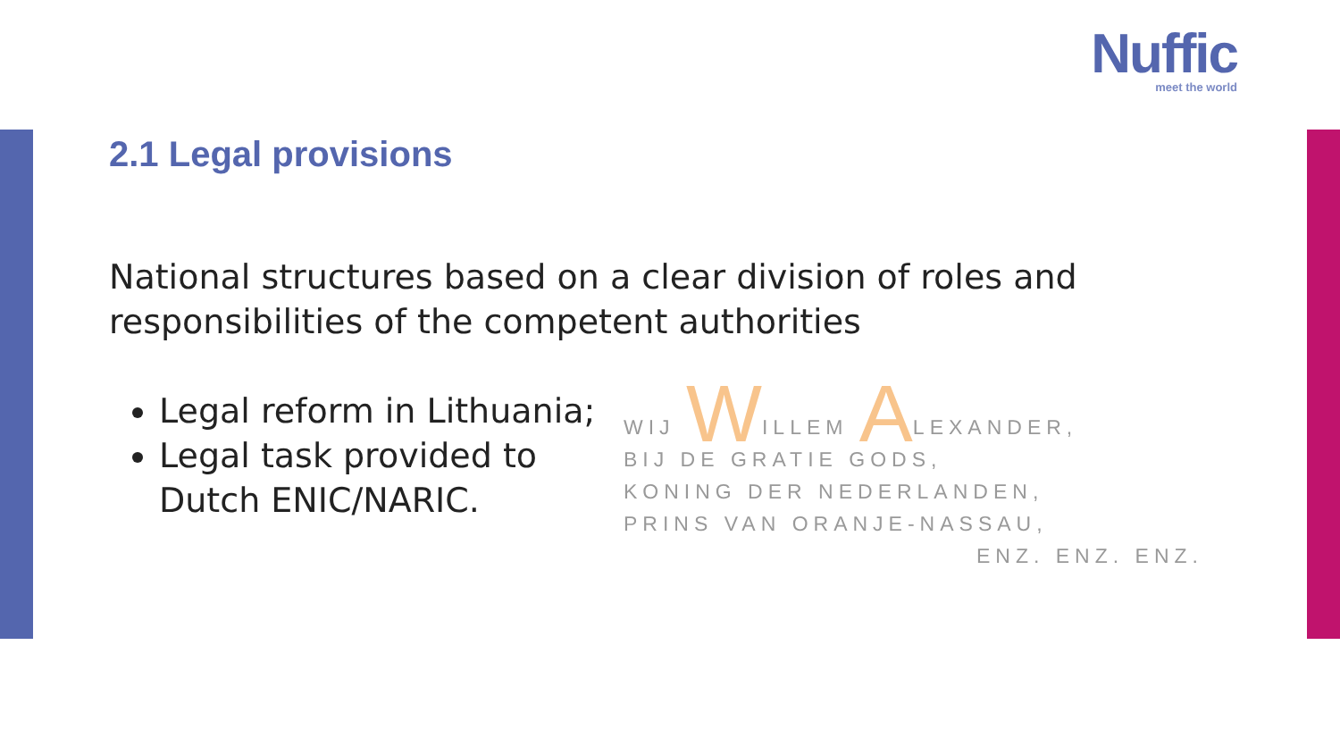Nuffic
meet the world
2.1 Legal provisions
National structures based on a clear division of roles and responsibilities of the competent authorities
Legal reform in Lithuania;
Legal task provided to Dutch ENIC/NARIC.
WIJ WILLEM ALEXANDER,
BIJ DE GRATIE GODS,
KONING DER NEDERLANDEN,
PRINS VAN ORANJE-NASSAU,
ENZ. ENZ. ENZ.